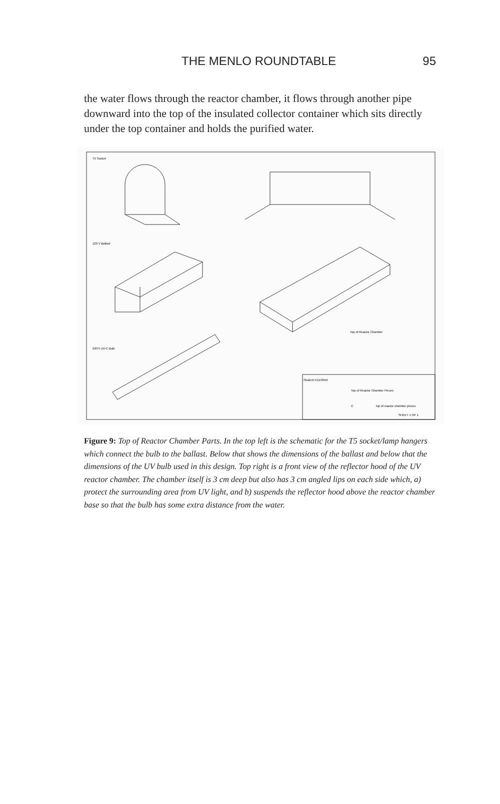THE MENLO ROUNDTABLE 95
the water flows through the reactor chamber, it flows through another pipe downward into the top of the insulated collector container which sits directly under the top container and holds the purified water.
T5 Socket
120 V Ballast
G8T5 UV-C Bulb
Top of Reactor Chamber
Student 5/11/2016
Top of Reactor Chamber Pieces
C
top of reactor chamber pieces
SHEET 1 OF 1
Figure 9: Top of Reactor Chamber Parts. In the top left is the schematic for the T5 socket/lamp hangers which connect the bulb to the ballast. Below that shows the dimensions of the ballast and below that the dimensions of the UV bulb used in this design. Top right is a front view of the reflector hood of the UV reactor chamber. The chamber itself is 3 cm deep but also has 3 cm angled lips on each side which, a) protect the surrounding area from UV light, and b) suspends the reflector hood above the reactor chamber base so that the bulb has some extra distance from the water.